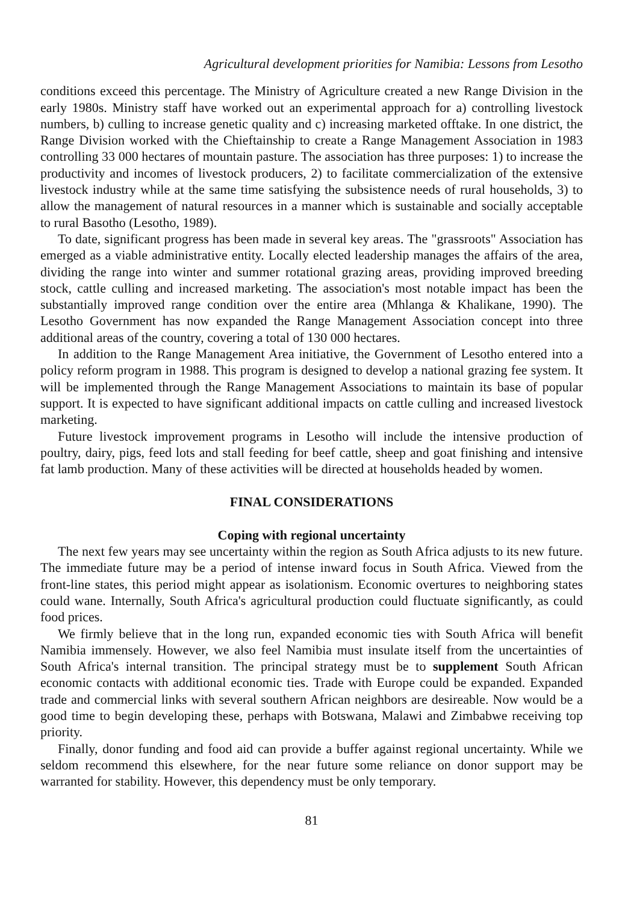Agricultural development priorities for Namibia: Lessons from Lesotho
conditions exceed this percentage. The Ministry of Agriculture created a new Range Division in the early 1980s. Ministry staff have worked out an experimental approach for a) controlling livestock numbers, b) culling to increase genetic quality and c) increasing marketed offtake. In one district, the Range Division worked with the Chieftainship to create a Range Management Association in 1983 controlling 33 000 hectares of mountain pasture. The association has three purposes: 1) to increase the productivity and incomes of livestock producers, 2) to facilitate commercialization of the extensive livestock industry while at the same time satisfying the subsistence needs of rural households, 3) to allow the management of natural resources in a manner which is sustainable and socially acceptable to rural Basotho (Lesotho, 1989).
To date, significant progress has been made in several key areas. The "grassroots" Association has emerged as a viable administrative entity. Locally elected leadership manages the affairs of the area, dividing the range into winter and summer rotational grazing areas, providing improved breeding stock, cattle culling and increased marketing. The association's most notable impact has been the substantially improved range condition over the entire area (Mhlanga & Khalikane, 1990). The Lesotho Government has now expanded the Range Management Association concept into three additional areas of the country, covering a total of 130 000 hectares.
In addition to the Range Management Area initiative, the Government of Lesotho entered into a policy reform program in 1988. This program is designed to develop a national grazing fee system. It will be implemented through the Range Management Associations to maintain its base of popular support. It is expected to have significant additional impacts on cattle culling and increased livestock marketing.
Future livestock improvement programs in Lesotho will include the intensive production of poultry, dairy, pigs, feed lots and stall feeding for beef cattle, sheep and goat finishing and intensive fat lamb production. Many of these activities will be directed at households headed by women.
FINAL CONSIDERATIONS
Coping with regional uncertainty
The next few years may see uncertainty within the region as South Africa adjusts to its new future. The immediate future may be a period of intense inward focus in South Africa. Viewed from the front-line states, this period might appear as isolationism. Economic overtures to neighboring states could wane. Internally, South Africa's agricultural production could fluctuate significantly, as could food prices.
We firmly believe that in the long run, expanded economic ties with South Africa will benefit Namibia immensely. However, we also feel Namibia must insulate itself from the uncertainties of South Africa's internal transition. The principal strategy must be to supplement South African economic contacts with additional economic ties. Trade with Europe could be expanded. Expanded trade and commercial links with several southern African neighbors are desireable. Now would be a good time to begin developing these, perhaps with Botswana, Malawi and Zimbabwe receiving top priority.
Finally, donor funding and food aid can provide a buffer against regional uncertainty. While we seldom recommend this elsewhere, for the near future some reliance on donor support may be warranted for stability. However, this dependency must be only temporary.
81